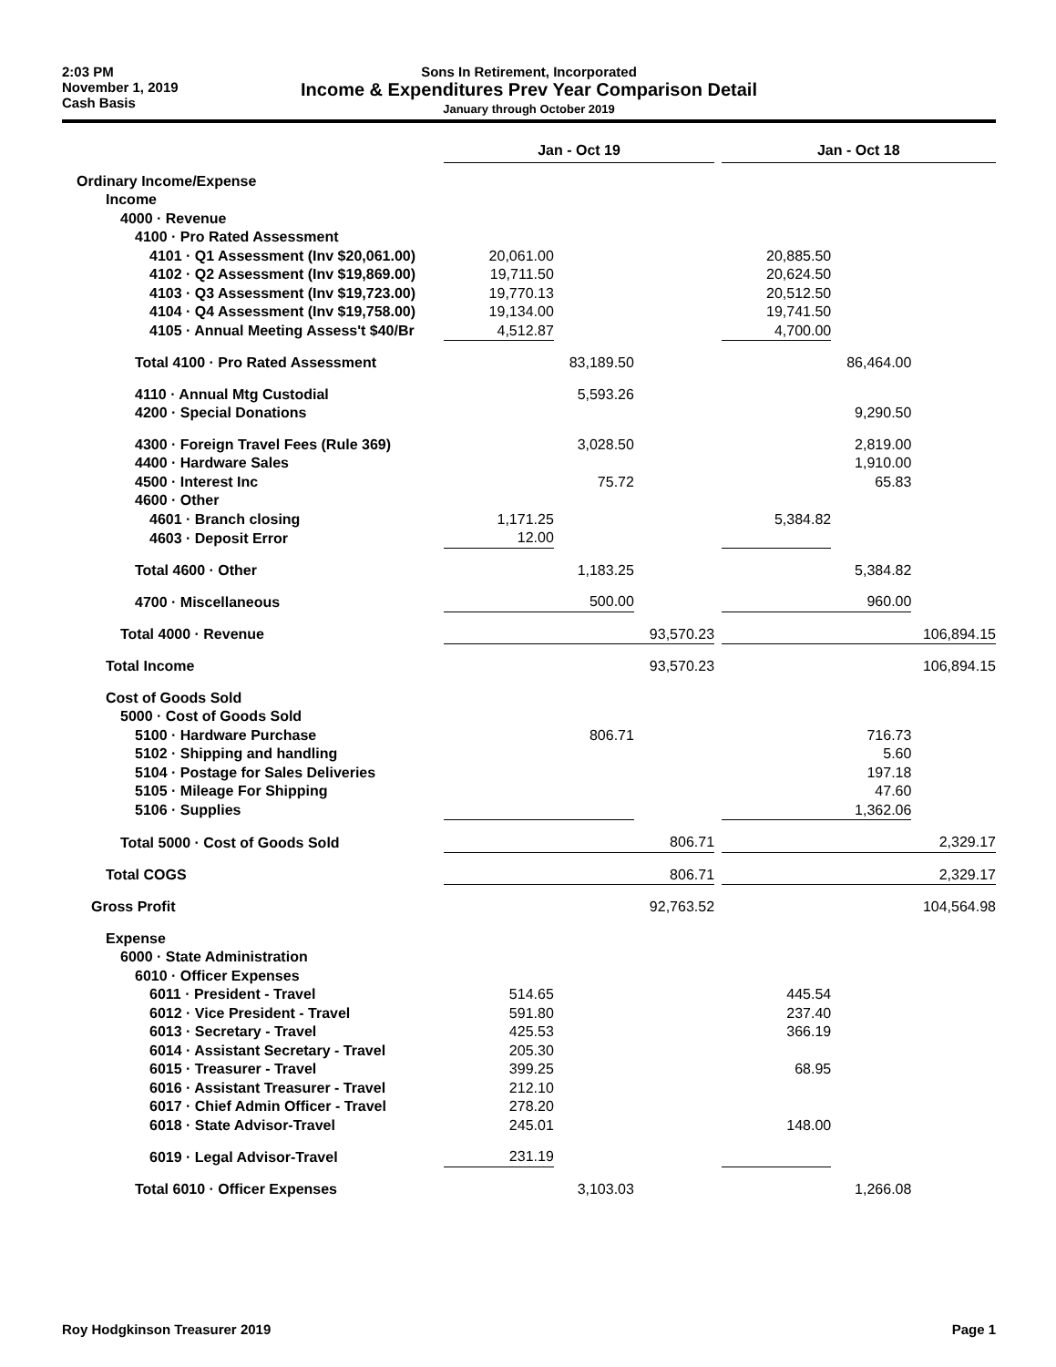2:03 PM
November 1, 2019
Cash Basis
Sons In Retirement, Incorporated
Income & Expenditures Prev Year Comparison Detail
January through October 2019
| | Jan - Oct 19 | | | | Jan - Oct 18 | | |
| Ordinary Income/Expense | | | | | | | |
| Income | | | | | | | |
| 4000 · Revenue | | | | | | | |
| 4100 · Pro Rated Assessment | | | | | | | |
| 4101 · Q1 Assessment (Inv $20,061.00) | 20,061.00 | | | | 20,885.50 | | |
| 4102 · Q2 Assessment (Inv $19,869.00) | 19,711.50 | | | | 20,624.50 | | |
| 4103 · Q3 Assessment (Inv $19,723.00) | 19,770.13 | | | | 20,512.50 | | |
| 4104 · Q4 Assessment (Inv $19,758.00) | 19,134.00 | | | | 19,741.50 | | |
| 4105 · Annual Meeting Assess't $40/Br | 4,512.87 | | | | 4,700.00 | | |
| Total 4100 · Pro Rated Assessment | | 83,189.50 | | | | 86,464.00 | |
| 4110 · Annual Mtg Custodial | | 5,593.26 | | | | | |
| 4200 · Special Donations | | | | | | 9,290.50 | |
| 4300 · Foreign Travel Fees (Rule 369) | | 3,028.50 | | | | 2,819.00 | |
| 4400 · Hardware Sales | | | | | | 1,910.00 | |
| 4500 · Interest Inc | | 75.72 | | | | 65.83 | |
| 4600 · Other | | | | | | | |
| 4601 · Branch closing | 1,171.25 | | | | 5,384.82 | | |
| 4603 · Deposit Error | 12.00 | | | | | | |
| Total 4600 · Other | | 1,183.25 | | | | 5,384.82 | |
| 4700 · Miscellaneous | | 500.00 | | | | 960.00 | |
| Total 4000 · Revenue | | | 93,570.23 | | | | 106,894.15 |
| Total Income | | | 93,570.23 | | | | 106,894.15 |
| Cost of Goods Sold | | | | | | | |
| 5000 · Cost of Goods Sold | | | | | | | |
| 5100 · Hardware Purchase | | 806.71 | | | | 716.73 | |
| 5102 · Shipping and handling | | | | | | 5.60 | |
| 5104 · Postage for Sales Deliveries | | | | | | 197.18 | |
| 5105 · Mileage For Shipping | | | | | | 47.60 | |
| 5106 · Supplies | | | | | | 1,362.06 | |
| Total 5000 · Cost of Goods Sold | | | 806.71 | | | | 2,329.17 |
| Total COGS | | | 806.71 | | | | 2,329.17 |
| Gross Profit | | | 92,763.52 | | | | 104,564.98 |
| Expense | | | | | | | |
| 6000 · State Administration | | | | | | | |
| 6010 · Officer Expenses | | | | | | | |
| 6011 · President - Travel | 514.65 | | | | 445.54 | | |
| 6012 · Vice President - Travel | 591.80 | | | | 237.40 | | |
| 6013 · Secretary - Travel | 425.53 | | | | 366.19 | | |
| 6014 · Assistant Secretary - Travel | 205.30 | | | | | | |
| 6015 · Treasurer - Travel | 399.25 | | | | 68.95 | | |
| 6016 · Assistant Treasurer - Travel | 212.10 | | | | | | |
| 6017 · Chief Admin Officer - Travel | 278.20 | | | | | | |
| 6018 · State Advisor-Travel | 245.01 | | | | 148.00 | | |
| 6019 · Legal Advisor-Travel | 231.19 | | | | | | |
| Total 6010 · Officer Expenses | | 3,103.03 | | | | 1,266.08 | |
Roy Hodgkinson Treasurer 2019 Page 1